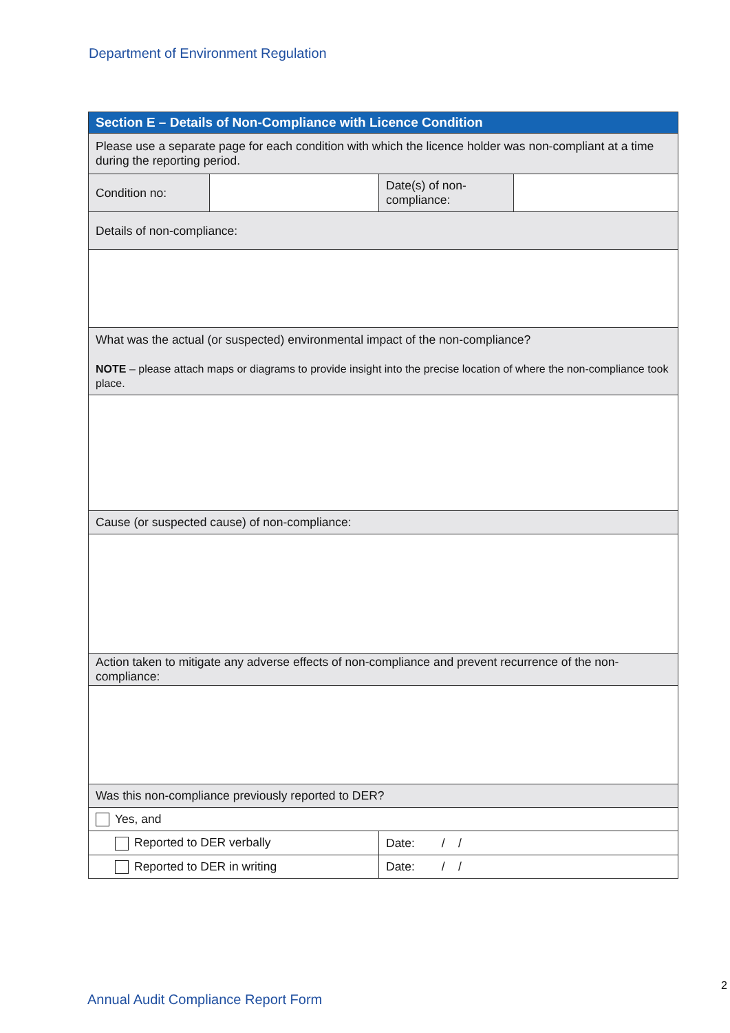Department of Environment Regulation
| Section E – Details of Non-Compliance with Licence Condition | | | |
| --- | --- | --- | --- |
| Please use a separate page for each condition with which the licence holder was non-compliant at a time during the reporting period. | | | |
| Condition no: | | Date(s) of non-compliance: | |
| Details of non-compliance: | | | |
| What was the actual (or suspected) environmental impact of the non-compliance? NOTE – please attach maps or diagrams to provide insight into the precise location of where the non-compliance took place. | | | |
| Cause (or suspected cause) of non-compliance: | | | |
| Action taken to mitigate any adverse effects of non-compliance and prevent recurrence of the non-compliance: | | | |
| Was this non-compliance previously reported to DER? | | | |
| Yes, and | | | |
| Reported to DER verbally | | Date: / / | |
| Reported to DER in writing | | Date: / / | |
2
Annual Audit Compliance Report Form